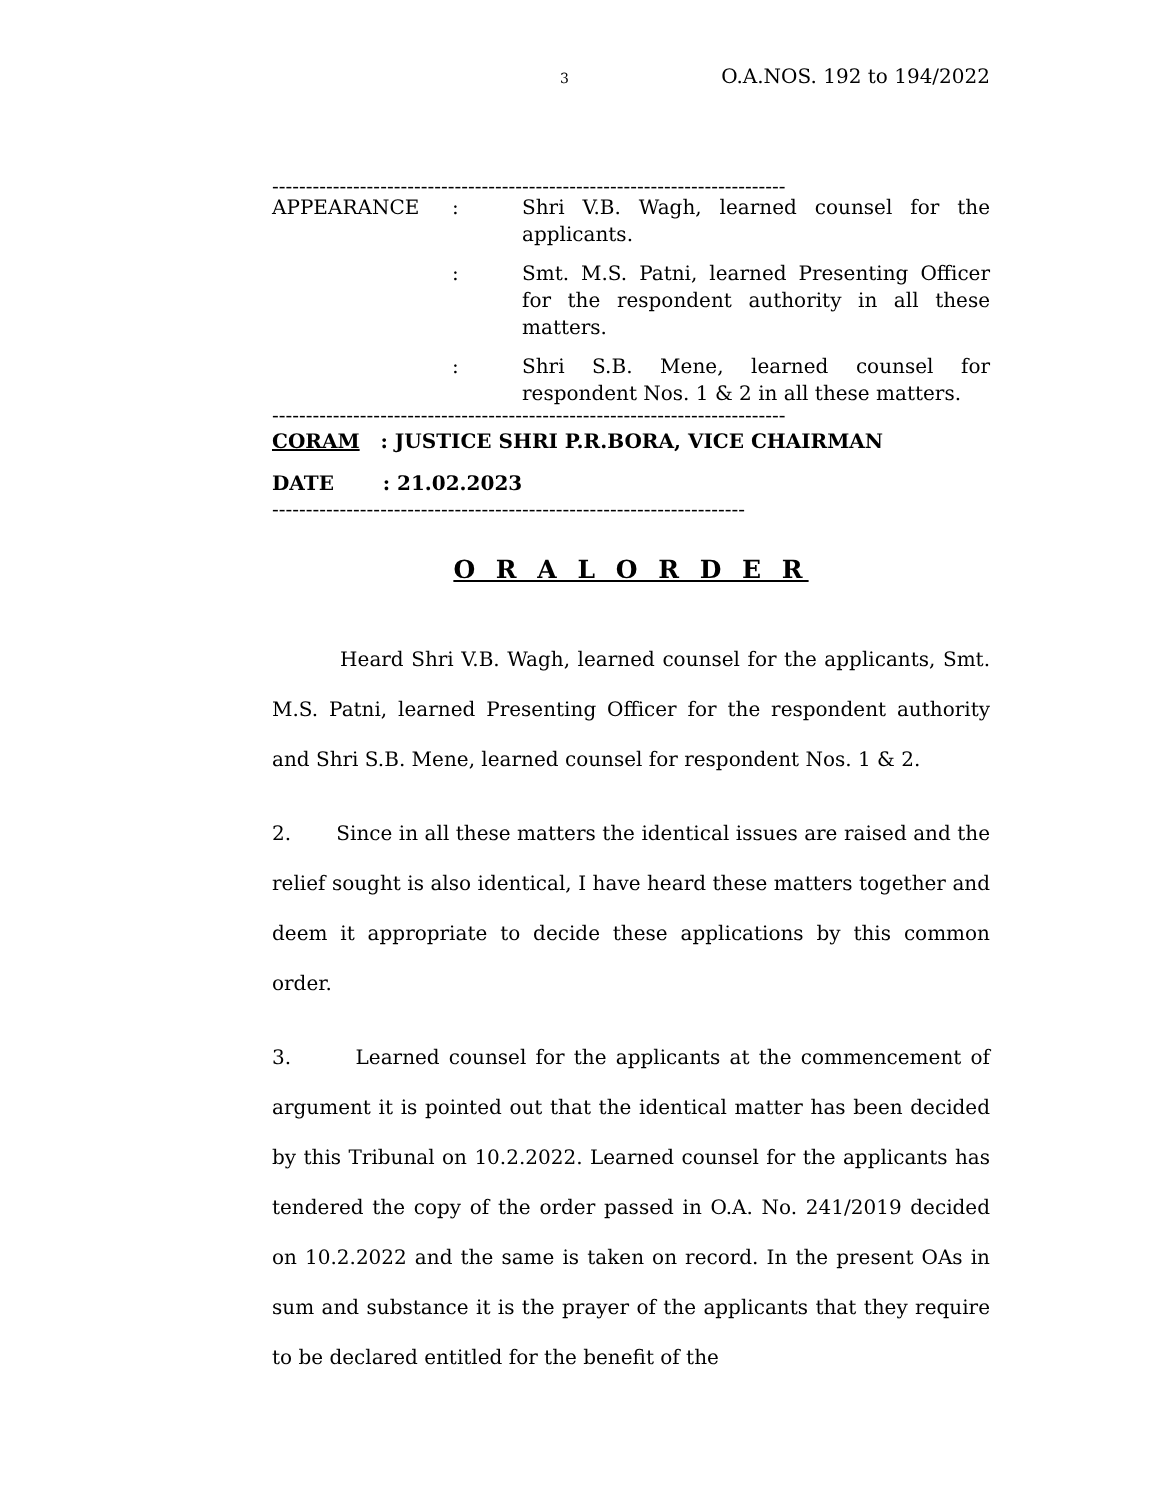3 O.A.NOS. 192 to 194/2022
----------------------------------------------------------------------------
| APPEARANCE | : | Shri V.B. Wagh, learned counsel for the applicants. |
| | : | Smt. M.S. Patni, learned Presenting Officer for the respondent authority in all these matters. |
| | : | Shri S.B. Mene, learned counsel for respondent Nos. 1 & 2 in all these matters. |
----------------------------------------------------------------------------
CORAM : JUSTICE SHRI P.R.BORA, VICE CHAIRMAN
DATE : 21.02.2023
----------------------------------------------------------------------
O R A L O R D E R
Heard Shri V.B. Wagh, learned counsel for the applicants, Smt. M.S. Patni, learned Presenting Officer for the respondent authority and Shri S.B. Mene, learned counsel for respondent Nos. 1 & 2.
2. Since in all these matters the identical issues are raised and the relief sought is also identical, I have heard these matters together and deem it appropriate to decide these applications by this common order.
3. Learned counsel for the applicants at the commencement of argument it is pointed out that the identical matter has been decided by this Tribunal on 10.2.2022. Learned counsel for the applicants has tendered the copy of the order passed in O.A. No. 241/2019 decided on 10.2.2022 and the same is taken on record. In the present OAs in sum and substance it is the prayer of the applicants that they require to be declared entitled for the benefit of the